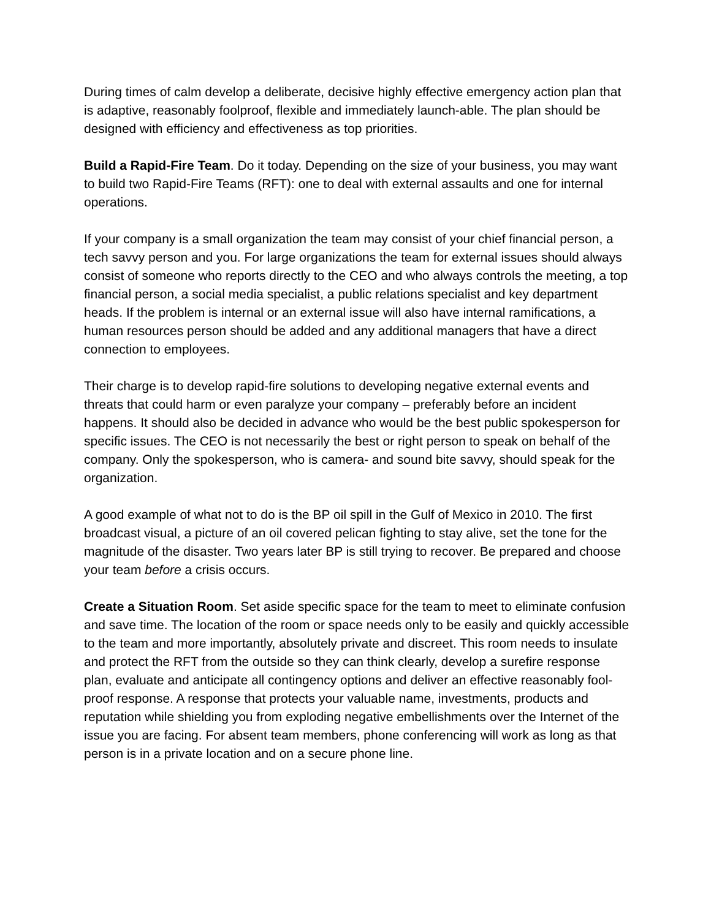During times of calm develop a deliberate, decisive highly effective emergency action plan that is adaptive, reasonably foolproof, flexible and immediately launch-able. The plan should be designed with efficiency and effectiveness as top priorities.
Build a Rapid-Fire Team. Do it today. Depending on the size of your business, you may want to build two Rapid-Fire Teams (RFT): one to deal with external assaults and one for internal operations.
If your company is a small organization the team may consist of your chief financial person, a tech savvy person and you. For large organizations the team for external issues should always consist of someone who reports directly to the CEO and who always controls the meeting, a top financial person, a social media specialist, a public relations specialist and key department heads. If the problem is internal or an external issue will also have internal ramifications, a human resources person should be added and any additional managers that have a direct connection to employees.
Their charge is to develop rapid-fire solutions to developing negative external events and threats that could harm or even paralyze your company – preferably before an incident happens. It should also be decided in advance who would be the best public spokesperson for specific issues. The CEO is not necessarily the best or right person to speak on behalf of the company. Only the spokesperson, who is camera- and sound bite savvy, should speak for the organization.
A good example of what not to do is the BP oil spill in the Gulf of Mexico in 2010. The first broadcast visual, a picture of an oil covered pelican fighting to stay alive, set the tone for the magnitude of the disaster. Two years later BP is still trying to recover. Be prepared and choose your team before a crisis occurs.
Create a Situation Room. Set aside specific space for the team to meet to eliminate confusion and save time. The location of the room or space needs only to be easily and quickly accessible to the team and more importantly, absolutely private and discreet. This room needs to insulate and protect the RFT from the outside so they can think clearly, develop a surefire response plan, evaluate and anticipate all contingency options and deliver an effective reasonably fool-proof response. A response that protects your valuable name, investments, products and reputation while shielding you from exploding negative embellishments over the Internet of the issue you are facing. For absent team members, phone conferencing will work as long as that person is in a private location and on a secure phone line.